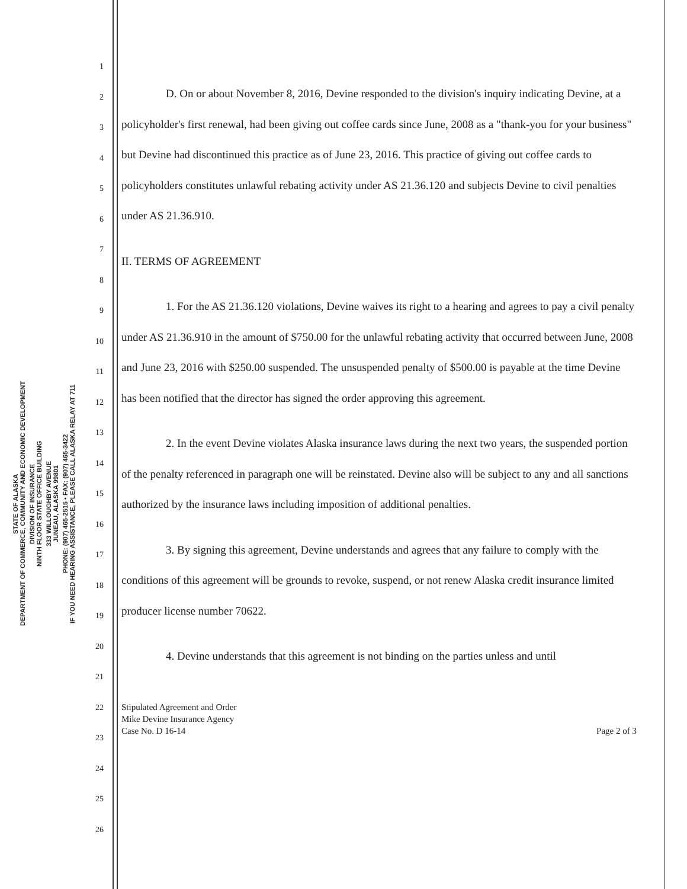STATE OF ALASKA
DEPARTMENT OF COMMERCE, COMMUNITY AND ECONOMIC DEVELOPMENT
DIVISION OF INSURANCE
NINTH FLOOR STATE OFFICE BUILDING
333 WILLOUGHBY AVENUE
JUNEAU, ALASKA 99801
PHONE: (907) 465-2515 • FAX: (907) 465-3422
IF YOU NEED HEARING ASSISTANCE, PLEASE CALL ALASKA RELAY AT 711
1
2
3
4
5
6
7
8
9
10
11
12
13
14
15
16
17
18
19
20
21
22
23
24
25
26
D. On or about November 8, 2016, Devine responded to the division's inquiry indicating Devine, at a policyholder's first renewal, had been giving out coffee cards since June, 2008 as a "thank-you for your business" but Devine had discontinued this practice as of June 23, 2016. This practice of giving out coffee cards to policyholders constitutes unlawful rebating activity under AS 21.36.120 and subjects Devine to civil penalties under AS 21.36.910.
II. TERMS OF AGREEMENT
1. For the AS 21.36.120 violations, Devine waives its right to a hearing and agrees to pay a civil penalty under AS 21.36.910 in the amount of $750.00 for the unlawful rebating activity that occurred between June, 2008 and June 23, 2016 with $250.00 suspended. The unsuspended penalty of $500.00 is payable at the time Devine has been notified that the director has signed the order approving this agreement.
2. In the event Devine violates Alaska insurance laws during the next two years, the suspended portion of the penalty referenced in paragraph one will be reinstated. Devine also will be subject to any and all sanctions authorized by the insurance laws including imposition of additional penalties.
3. By signing this agreement, Devine understands and agrees that any failure to comply with the conditions of this agreement will be grounds to revoke, suspend, or not renew Alaska credit insurance limited producer license number 70622.
4. Devine understands that this agreement is not binding on the parties unless and until
Stipulated Agreement and Order
Mike Devine Insurance Agency
Case No. D 16-14
Page 2 of 3